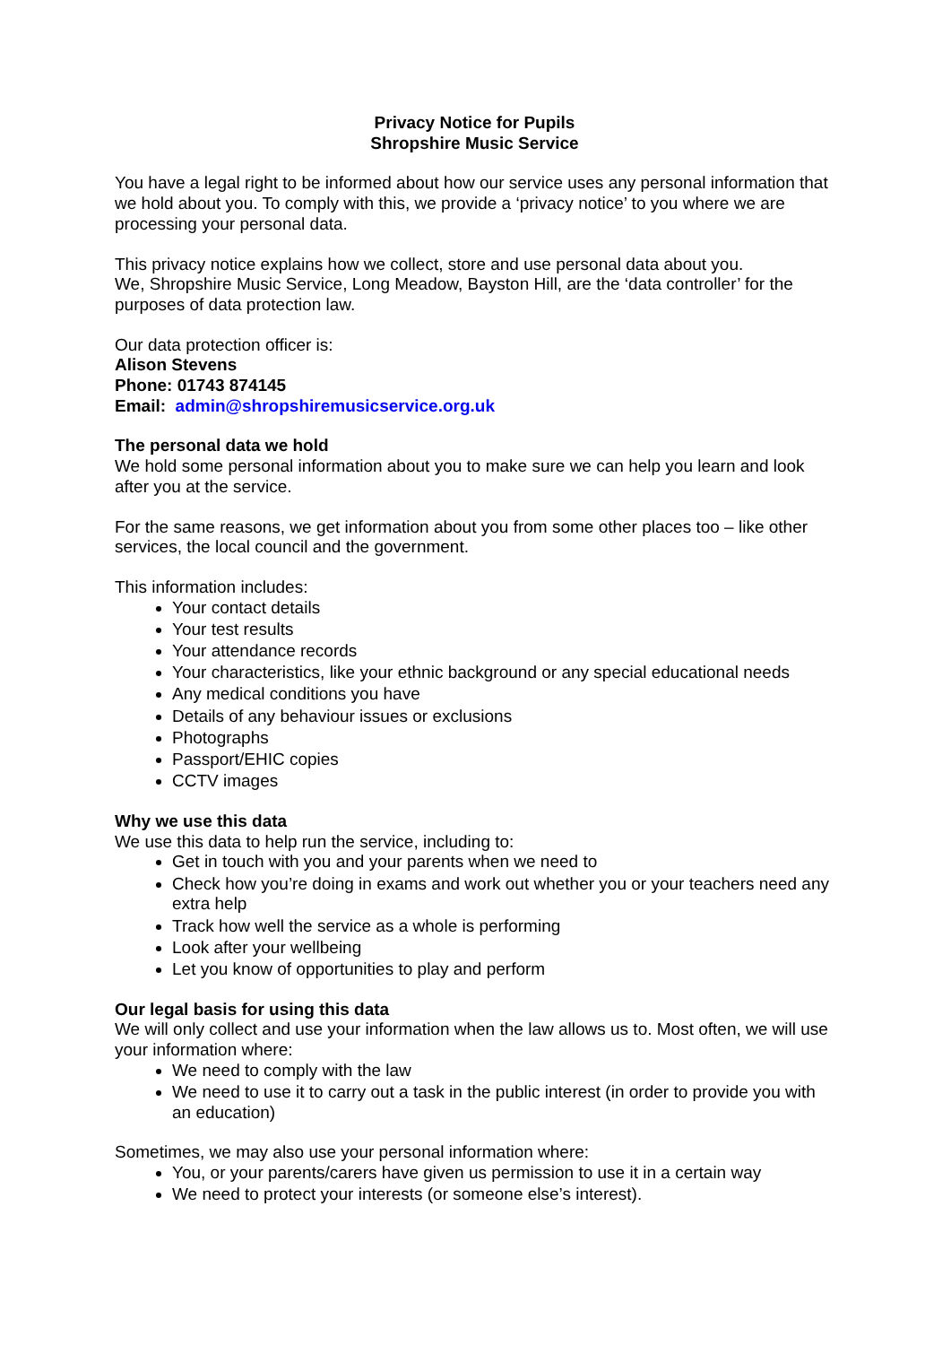Privacy Notice for Pupils
Shropshire Music Service
You have a legal right to be informed about how our service uses any personal information that we hold about you. To comply with this, we provide a ‘privacy notice’ to you where we are processing your personal data.
This privacy notice explains how we collect, store and use personal data about you.
We, Shropshire Music Service, Long Meadow, Bayston Hill, are the ‘data controller’ for the purposes of data protection law.
Our data protection officer is:
Alison Stevens
Phone: 01743 874145
Email: admin@shropshiremusicservice.org.uk
The personal data we hold
We hold some personal information about you to make sure we can help you learn and look after you at the service.
For the same reasons, we get information about you from some other places too – like other services, the local council and the government.
This information includes:
Your contact details
Your test results
Your attendance records
Your characteristics, like your ethnic background or any special educational needs
Any medical conditions you have
Details of any behaviour issues or exclusions
Photographs
Passport/EHIC copies
CCTV images
Why we use this data
We use this data to help run the service, including to:
Get in touch with you and your parents when we need to
Check how you’re doing in exams and work out whether you or your teachers need any extra help
Track how well the service as a whole is performing
Look after your wellbeing
Let you know of opportunities to play and perform
Our legal basis for using this data
We will only collect and use your information when the law allows us to. Most often, we will use your information where:
We need to comply with the law
We need to use it to carry out a task in the public interest (in order to provide you with an education)
Sometimes, we may also use your personal information where:
You, or your parents/carers have given us permission to use it in a certain way
We need to protect your interests (or someone else’s interest).